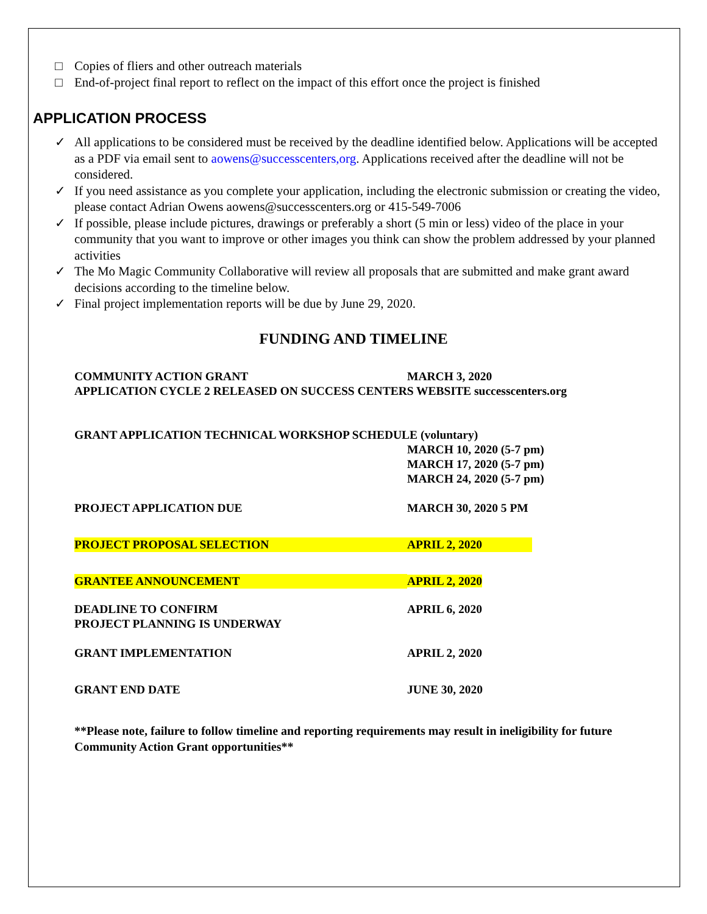□ Copies of fliers and other outreach materials
□ End-of-project final report to reflect on the impact of this effort once the project is finished
APPLICATION PROCESS
✓ All applications to be considered must be received by the deadline identified below. Applications will be accepted as a PDF via email sent to aowens@successcenters,org. Applications received after the deadline will not be considered.
✓ If you need assistance as you complete your application, including the electronic submission or creating the video, please contact Adrian Owens aowens@successcenters.org or 415-549-7006
✓ If possible, please include pictures, drawings or preferably a short (5 min or less) video of the place in your community that you want to improve or other images you think can show the problem addressed by your planned activities
✓ The Mo Magic Community Collaborative will review all proposals that are submitted and make grant award decisions according to the timeline below.
✓ Final project implementation reports will be due by June 29, 2020.
FUNDING AND TIMELINE
| COMMUNITY ACTION GRANT | MARCH 3, 2020 |
| APPLICATION CYCLE 2 RELEASED ON SUCCESS CENTERS WEBSITE successcenters.org | |
| GRANT APPLICATION TECHNICAL WORKSHOP SCHEDULE (voluntary) | |
| | MARCH 10, 2020 (5-7 pm) MARCH 17, 2020 (5-7 pm) MARCH 24, 2020 (5-7 pm) |
| PROJECT APPLICATION DUE | MARCH 30, 2020 5 PM |
| PROJECT PROPOSAL SELECTION | APRIL 2, 2020 |
| GRANTEE ANNOUNCEMENT | APRIL 2, 2020 |
| DEADLINE TO CONFIRM PROJECT PLANNING IS UNDERWAY | APRIL 6, 2020 |
| GRANT IMPLEMENTATION | APRIL 2, 2020 |
| GRANT END DATE | JUNE 30, 2020 |
**Please note, failure to follow timeline and reporting requirements may result in ineligibility for future Community Action Grant opportunities**